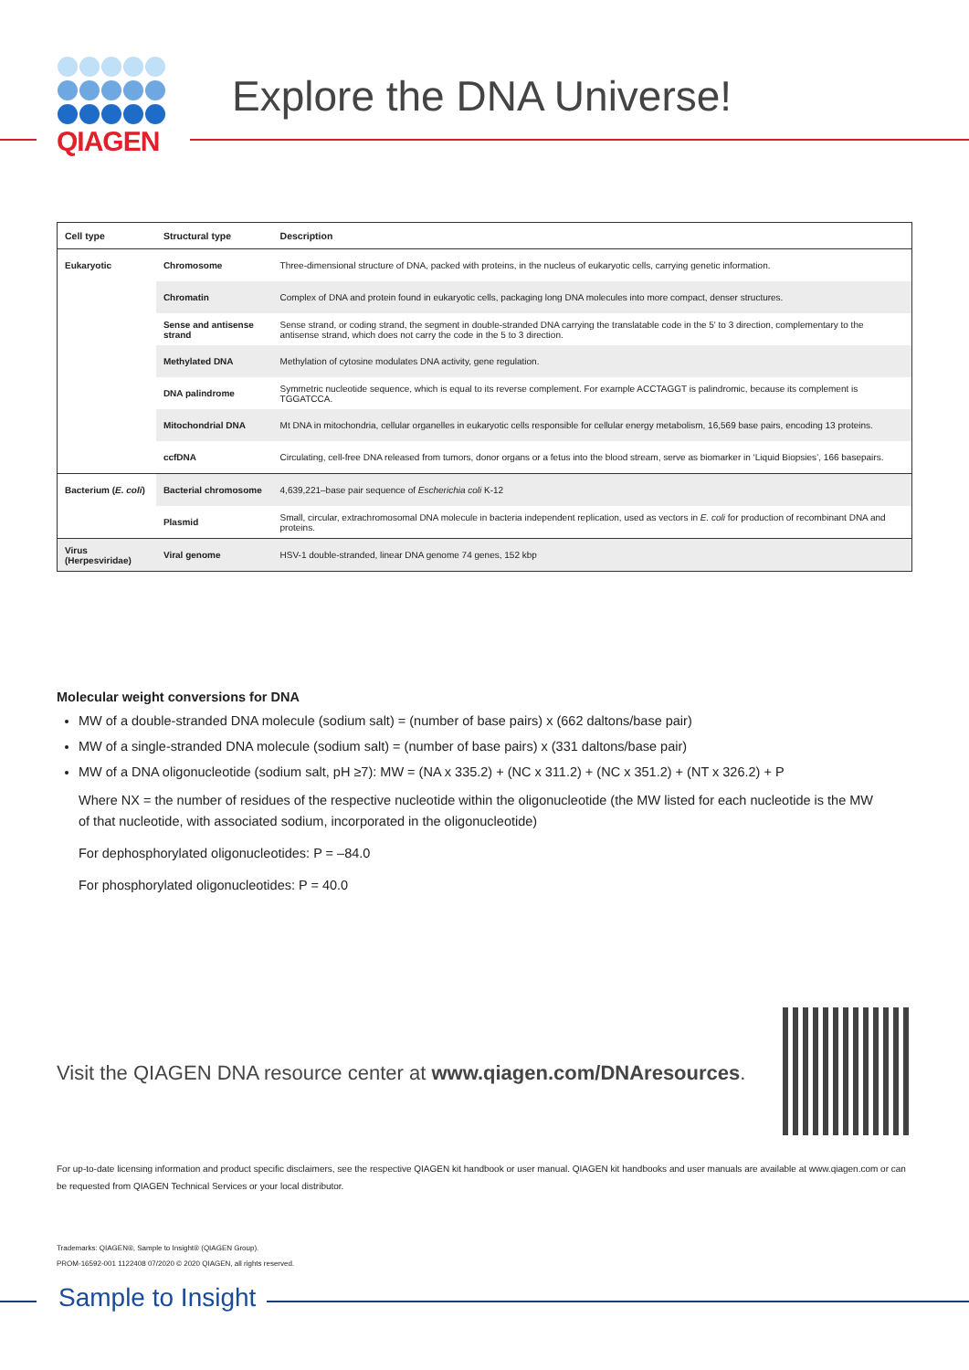QIAGEN
Explore the DNA Universe!
| Cell type | Structural type | Description |
| --- | --- | --- |
| Eukaryotic | Chromosome | Three-dimensional structure of DNA, packed with proteins, in the nucleus of eukaryotic cells, carrying genetic information. |
| | Chromatin | Complex of DNA and protein found in eukaryotic cells, packaging long DNA molecules into more compact, denser structures. |
| | Sense and antisense strand | Sense strand, or coding strand, the segment in double-stranded DNA carrying the translatable code in the 5' to 3 direction, complementary to the antisense strand, which does not carry the code in the 5 to 3 direction. |
| | Methylated DNA | Methylation of cytosine modulates DNA activity, gene regulation. |
| | DNA palindrome | Symmetric nucleotide sequence, which is equal to its reverse complement. For example ACCTAGGT is palindromic, because its complement is TGGATCCA. |
| | Mitochondrial DNA | Mt DNA in mitochondria, cellular organelles in eukaryotic cells responsible for cellular energy metabolism, 16,569 base pairs, encoding 13 proteins. |
| | ccfDNA | Circulating, cell-free DNA released from tumors, donor organs or a fetus into the blood stream, serve as biomarker in ‘Liquid Biopsies’, 166 basepairs. |
| Bacterium ( E. coli ) | Bacterial chromosome | 4,639,221–base pair sequence of Escherichia coli K-12 |
| | Plasmid | Small, circular, extrachromosomal DNA molecule in bacteria independent replication, used as vectors in E. coli for production of recombinant DNA and proteins. |
| Virus (Herpesviridae) | Viral genome | HSV-1 double-stranded, linear DNA genome 74 genes, 152 kbp |
Molecular weight conversions for DNA
MW of a double-stranded DNA molecule (sodium salt) = (number of base pairs) x (662 daltons/base pair)
MW of a single-stranded DNA molecule (sodium salt) = (number of base pairs) x (331 daltons/base pair)
MW of a DNA oligonucleotide (sodium salt, pH ≥7): MW = (NA x 335.2) + (NC x 311.2) + (NC x 351.2) + (NT x 326.2) + P
Where NX = the number of residues of the respective nucleotide within the oligonucleotide (the MW listed for each nucleotide is the MW of that nucleotide, with associated sodium, incorporated in the oligonucleotide)
For dephosphorylated oligonucleotides: P = –84.0
For phosphorylated oligonucleotides: P = 40.0
Visit the QIAGEN DNA resource center at www.qiagen.com/DNAresources.
For up-to-date licensing information and product specific disclaimers, see the respective QIAGEN kit handbook or user manual. QIAGEN kit handbooks and user manuals are available at www.qiagen.com or can be requested from QIAGEN Technical Services or your local distributor.
Trademarks: QIAGEN®, Sample to Insight® (QIAGEN Group).
PROM-16592-001 1122408 07/2020 © 2020 QIAGEN, all rights reserved.
Sample to Insight